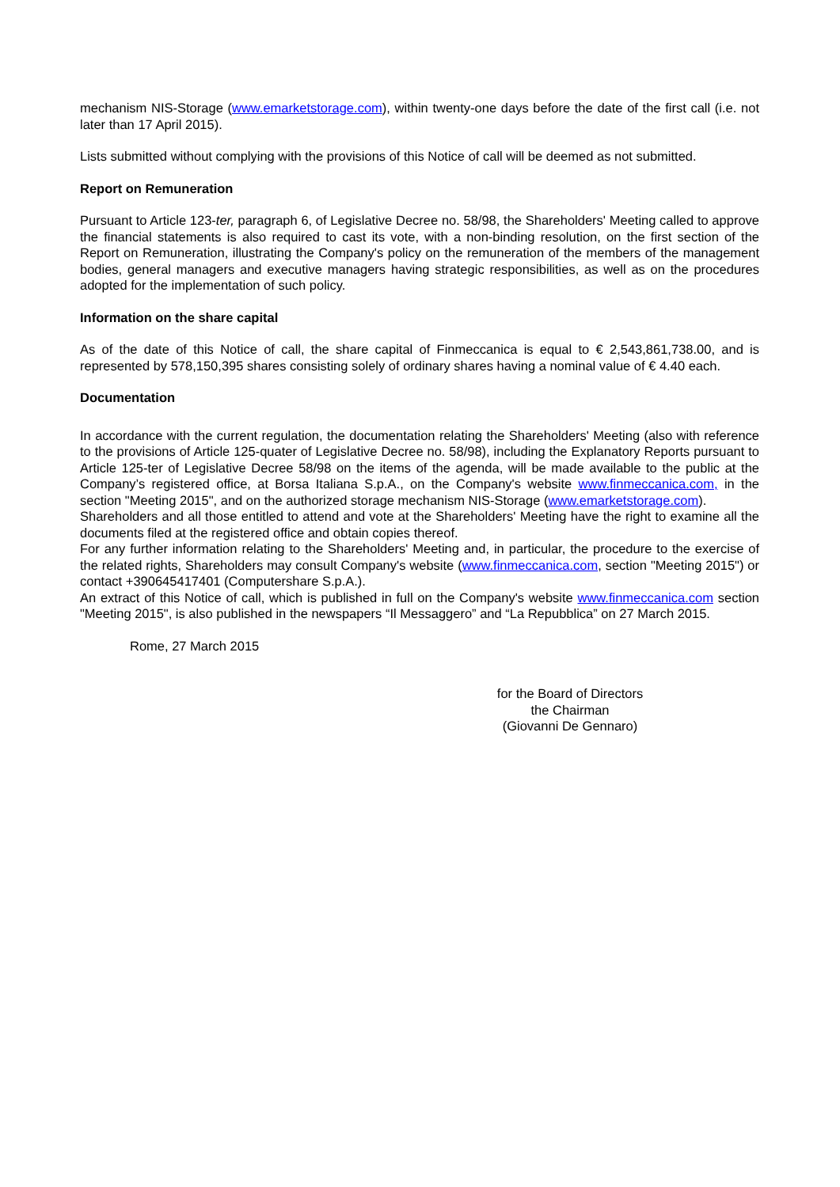mechanism NIS-Storage (www.emarketstorage.com), within twenty-one days before the date of the first call (i.e. not later than 17 April 2015).
Lists submitted without complying with the provisions of this Notice of call will be deemed as not submitted.
Report on Remuneration
Pursuant to Article 123-ter, paragraph 6, of Legislative Decree no. 58/98, the Shareholders' Meeting called to approve the financial statements is also required to cast its vote, with a non-binding resolution, on the first section of the Report on Remuneration, illustrating the Company's policy on the remuneration of the members of the management bodies, general managers and executive managers having strategic responsibilities, as well as on the procedures adopted for the implementation of such policy.
Information on the share capital
As of the date of this Notice of call, the share capital of Finmeccanica is equal to € 2,543,861,738.00, and is represented by 578,150,395 shares consisting solely of ordinary shares having a nominal value of € 4.40 each.
Documentation
In accordance with the current regulation, the documentation relating the Shareholders' Meeting (also with reference to the provisions of Article 125-quater of Legislative Decree no. 58/98), including the Explanatory Reports pursuant to Article 125-ter of Legislative Decree 58/98 on the items of the agenda, will be made available to the public at the Company’s registered office, at Borsa Italiana S.p.A., on the Company's website www.finmeccanica.com, in the section "Meeting 2015", and on the authorized storage mechanism NIS-Storage (www.emarketstorage.com).
Shareholders and all those entitled to attend and vote at the Shareholders' Meeting have the right to examine all the documents filed at the registered office and obtain copies thereof.
For any further information relating to the Shareholders' Meeting and, in particular, the procedure to the exercise of the related rights, Shareholders may consult Company's website (www.finmeccanica.com, section "Meeting 2015") or contact +390645417401 (Computershare S.p.A.).
An extract of this Notice of call, which is published in full on the Company's website www.finmeccanica.com section "Meeting 2015", is also published in the newspapers “Il Messaggero” and “La Repubblica” on 27 March 2015.
Rome, 27 March 2015
for the Board of Directors
the Chairman
(Giovanni De Gennaro)